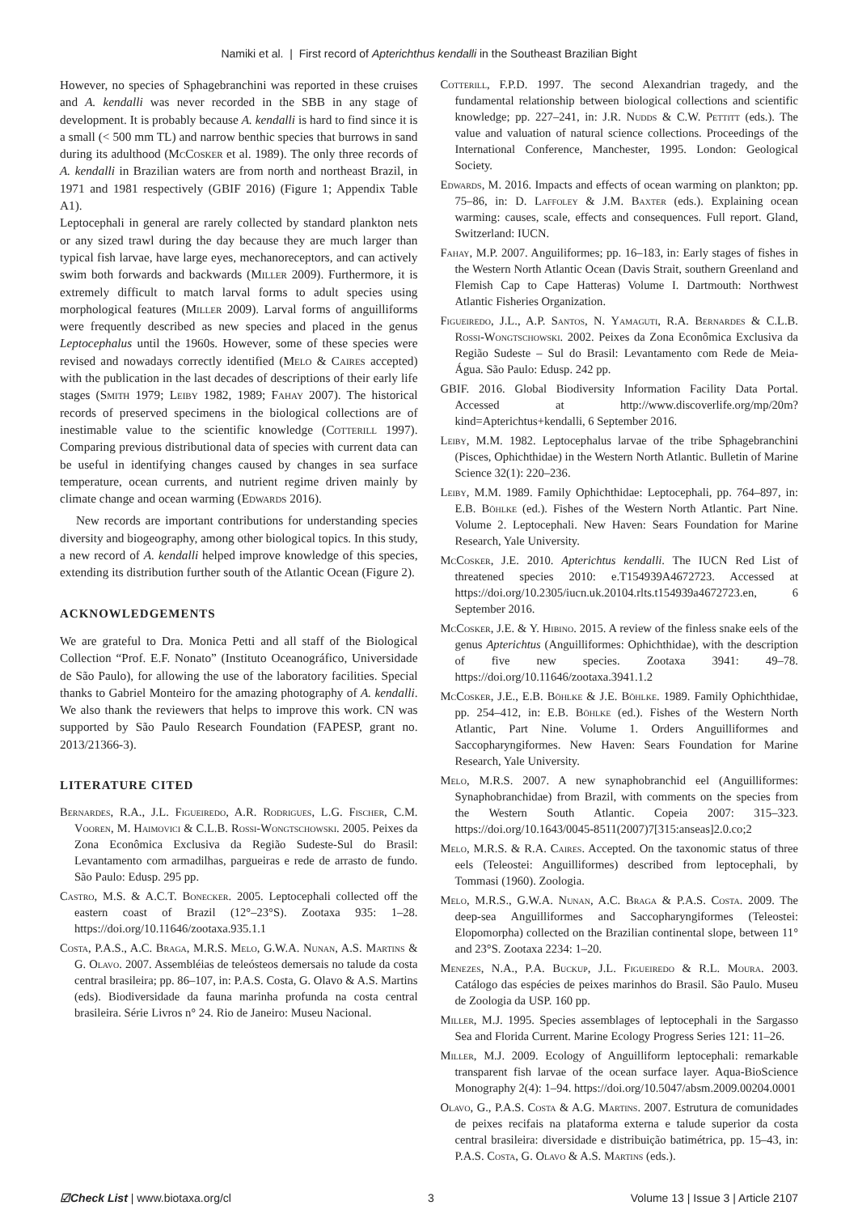Namiki et al. | First record of Apterichthus kendalli in the Southeast Brazilian Bight
However, no species of Sphagebranchini was reported in these cruises and A. kendalli was never recorded in the SBB in any stage of development. It is probably because A. kendalli is hard to find since it is a small (< 500 mm TL) and narrow benthic species that burrows in sand during its adulthood (McCosker et al. 1989). The only three records of A. kendalli in Brazilian waters are from north and northeast Brazil, in 1971 and 1981 respectively (GBIF 2016) (Figure 1; Appendix Table A1).
Leptocephali in general are rarely collected by standard plankton nets or any sized trawl during the day because they are much larger than typical fish larvae, have large eyes, mechanoreceptors, and can actively swim both forwards and backwards (Miller 2009). Furthermore, it is extremely difficult to match larval forms to adult species using morphological features (Miller 2009). Larval forms of anguilliforms were frequently described as new species and placed in the genus Leptocephalus until the 1960s. However, some of these species were revised and nowadays correctly identified (Melo & Caires accepted) with the publication in the last decades of descriptions of their early life stages (Smith 1979; Leiby 1982, 1989; Fahay 2007). The historical records of preserved specimens in the biological collections are of inestimable value to the scientific knowledge (Cotterill 1997). Comparing previous distributional data of species with current data can be useful in identifying changes caused by changes in sea surface temperature, ocean currents, and nutrient regime driven mainly by climate change and ocean warming (Edwards 2016).
New records are important contributions for understanding species diversity and biogeography, among other biological topics. In this study, a new record of A. kendalli helped improve knowledge of this species, extending its distribution further south of the Atlantic Ocean (Figure 2).
ACKNOWLEDGEMENTS
We are grateful to Dra. Monica Petti and all staff of the Biological Collection “Prof. E.F. Nonato” (Instituto Oceanográfico, Universidade de São Paulo), for allowing the use of the laboratory facilities. Special thanks to Gabriel Monteiro for the amazing photography of A. kendalli. We also thank the reviewers that helps to improve this work. CN was supported by São Paulo Research Foundation (FAPESP, grant no. 2013/21366-3).
LITERATURE CITED
Bernardes, R.A., J.L. Figueiredo, A.R. Rodrigues, L.G. Fischer, C.M. Vooren, M. Haimovici & C.L.B. Rossi-Wongtschowski. 2005. Peixes da Zona Econômica Exclusiva da Região Sudeste-Sul do Brasil: Levantamento com armadilhas, pargueiras e rede de arrasto de fundo. São Paulo: Edusp. 295 pp.
Castro, M.S. & A.C.T. Bonecker. 2005. Leptocephali collected off the eastern coast of Brazil (12°–23°S). Zootaxa 935: 1–28. https://doi.org/10.11646/zootaxa.935.1.1
Costa, P.A.S., A.C. Braga, M.R.S. Melo, G.W.A. Nunan, A.S. Martins & G. Olavo. 2007. Assembléias de teleósteos demersais no talude da costa central brasileira; pp. 86–107, in: P.A.S. Costa, G. Olavo & A.S. Martins (eds). Biodiversidade da fauna marinha profunda na costa central brasileira. Série Livros n° 24. Rio de Janeiro: Museu Nacional.
Cotterill, F.P.D. 1997. The second Alexandrian tragedy, and the fundamental relationship between biological collections and scientific knowledge; pp. 227–241, in: J.R. Nudds & C.W. Pettitt (eds.). The value and valuation of natural science collections. Proceedings of the International Conference, Manchester, 1995. London: Geological Society.
Edwards, M. 2016. Impacts and effects of ocean warming on plankton; pp. 75–86, in: D. Laffoley & J.M. Baxter (eds.). Explaining ocean warming: causes, scale, effects and consequences. Full report. Gland, Switzerland: IUCN.
Fahay, M.P. 2007. Anguiliformes; pp. 16–183, in: Early stages of fishes in the Western North Atlantic Ocean (Davis Strait, southern Greenland and Flemish Cap to Cape Hatteras) Volume I. Dartmouth: Northwest Atlantic Fisheries Organization.
Figueiredo, J.L., A.P. Santos, N. Yamaguti, R.A. Bernardes & C.L.B. Rossi-Wongtschowski. 2002. Peixes da Zona Econômica Exclusiva da Região Sudeste – Sul do Brasil: Levantamento com Rede de Meia-Água. São Paulo: Edusp. 242 pp.
GBIF. 2016. Global Biodiversity Information Facility Data Portal. Accessed at http://www.discoverlife.org/mp/20m?kind=Apterichtus+kendalli, 6 September 2016.
Leiby, M.M. 1982. Leptocephalus larvae of the tribe Sphagebranchini (Pisces, Ophichthidae) in the Western North Atlantic. Bulletin of Marine Science 32(1): 220–236.
Leiby, M.M. 1989. Family Ophichthidae: Leptocephali, pp. 764–897, in: E.B. Böhlke (ed.). Fishes of the Western North Atlantic. Part Nine. Volume 2. Leptocephali. New Haven: Sears Foundation for Marine Research, Yale University.
McCosker, J.E. 2010. Apterichtus kendalli. The IUCN Red List of threatened species 2010: e.T154939A4672723. Accessed at https://doi.org/10.2305/iucn.uk.20104.rlts.t154939a4672723.en, 6 September 2016.
McCosker, J.E. & Y. Hibino. 2015. A review of the finless snake eels of the genus Apterichtus (Anguilliformes: Ophichthidae), with the description of five new species. Zootaxa 3941: 49–78. https://doi.org/10.11646/zootaxa.3941.1.2
McCosker, J.E., E.B. Böhlke & J.E. Böhlke. 1989. Family Ophichthidae, pp. 254–412, in: E.B. Böhlke (ed.). Fishes of the Western North Atlantic, Part Nine. Volume 1. Orders Anguilliformes and Saccopharyngiformes. New Haven: Sears Foundation for Marine Research, Yale University.
Melo, M.R.S. 2007. A new synaphobranchid eel (Anguilliformes: Synaphobranchidae) from Brazil, with comments on the species from the Western South Atlantic. Copeia 2007: 315–323. https://doi.org/10.1643/0045-8511(2007)7[315:anseas]2.0.co;2
Melo, M.R.S. & R.A. Caires. Accepted. On the taxonomic status of three eels (Teleostei: Anguilliformes) described from leptocephali, by Tommasi (1960). Zoologia.
Melo, M.R.S., G.W.A. Nunan, A.C. Braga & P.A.S. Costa. 2009. The deep-sea Anguilliformes and Saccopharyngiformes (Teleostei: Elopomorpha) collected on the Brazilian continental slope, between 11° and 23°S. Zootaxa 2234: 1–20.
Menezes, N.A., P.A. Buckup, J.L. Figueiredo & R.L. Moura. 2003. Catálogo das espécies de peixes marinhos do Brasil. São Paulo. Museu de Zoologia da USP. 160 pp.
Miller, M.J. 1995. Species assemblages of leptocephali in the Sargasso Sea and Florida Current. Marine Ecology Progress Series 121: 11–26.
Miller, M.J. 2009. Ecology of Anguilliform leptocephali: remarkable transparent fish larvae of the ocean surface layer. Aqua-BioScience Monography 2(4): 1–94. https://doi.org/10.5047/absm.2009.00204.0001
Olavo, G., P.A.S. Costa & A.G. Martins. 2007. Estrutura de comunidades de peixes recifais na plataforma externa e talude superior da costa central brasileira: diversidade e distribuição batimétrica, pp. 15–43, in: P.A.S. Costa, G. Olavo & A.S. Martins (eds.).
☑Check List | www.biotaxa.org/cl 3 Volume 13 | Issue 3 | Article 2107